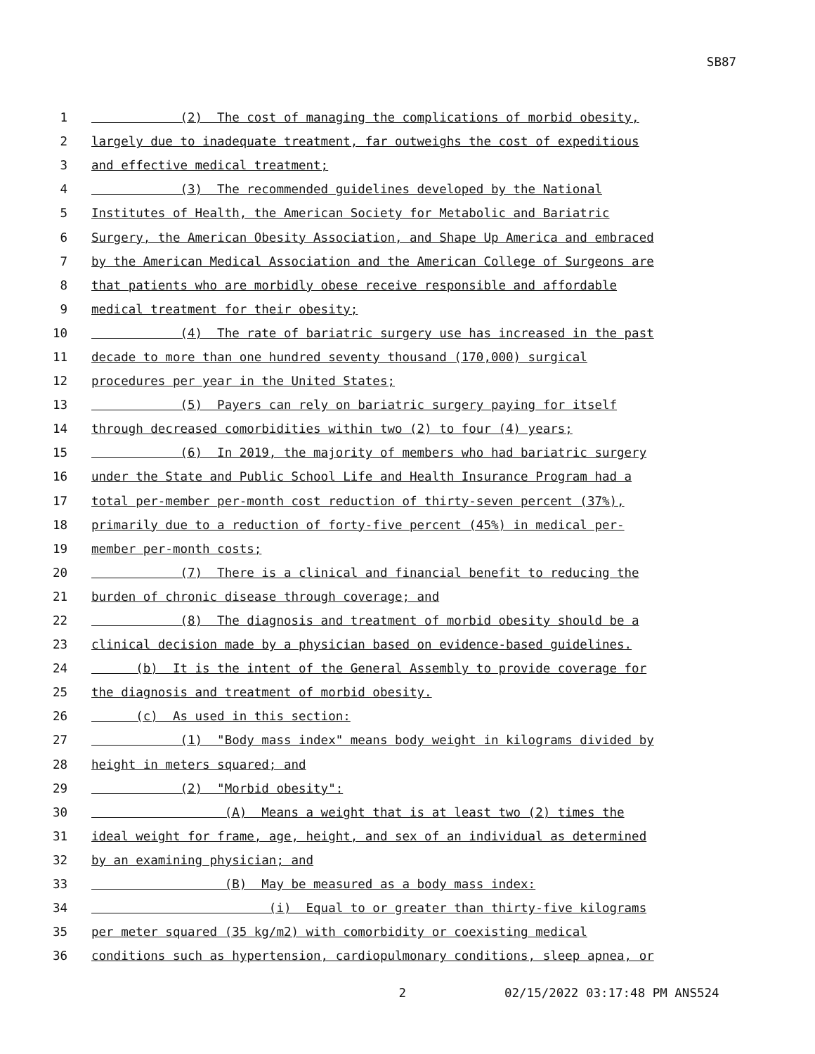SB87
1
(2) The cost of managing the complications of morbid obesity,
2
largely due to inadequate treatment, far outweighs the cost of expeditious
3
and effective medical treatment;
4
(3) The recommended guidelines developed by the National
5
Institutes of Health, the American Society for Metabolic and Bariatric
6
Surgery, the American Obesity Association, and Shape Up America and embraced
7
by the American Medical Association and the American College of Surgeons are
8
that patients who are morbidly obese receive responsible and affordable
9
medical treatment for their obesity;
10
(4) The rate of bariatric surgery use has increased in the past
11
decade to more than one hundred seventy thousand (170,000) surgical
12
procedures per year in the United States;
13
(5) Payers can rely on bariatric surgery paying for itself
14
through decreased comorbidities within two (2) to four (4) years;
15
(6) In 2019, the majority of members who had bariatric surgery
16
under the State and Public School Life and Health Insurance Program had a
17
total per-member per-month cost reduction of thirty-seven percent (37%),
18
primarily due to a reduction of forty-five percent (45%) in medical per-
19
member per-month costs;
20
(7) There is a clinical and financial benefit to reducing the
21
burden of chronic disease through coverage; and
22
(8) The diagnosis and treatment of morbid obesity should be a
23
clinical decision made by a physician based on evidence-based guidelines.
24
(b) It is the intent of the General Assembly to provide coverage for
25
the diagnosis and treatment of morbid obesity.
26
(c) As used in this section:
27
(1) "Body mass index" means body weight in kilograms divided by
28
height in meters squared; and
29
(2) "Morbid obesity":
30
(A) Means a weight that is at least two (2) times the
31
ideal weight for frame, age, height, and sex of an individual as determined
32
by an examining physician; and
33
(B) May be measured as a body mass index:
34
(i) Equal to or greater than thirty-five kilograms
35
per meter squared (35 kg/m2) with comorbidity or coexisting medical
36
conditions such as hypertension, cardiopulmonary conditions, sleep apnea, or
2 02/15/2022 03:17:48 PM ANS524